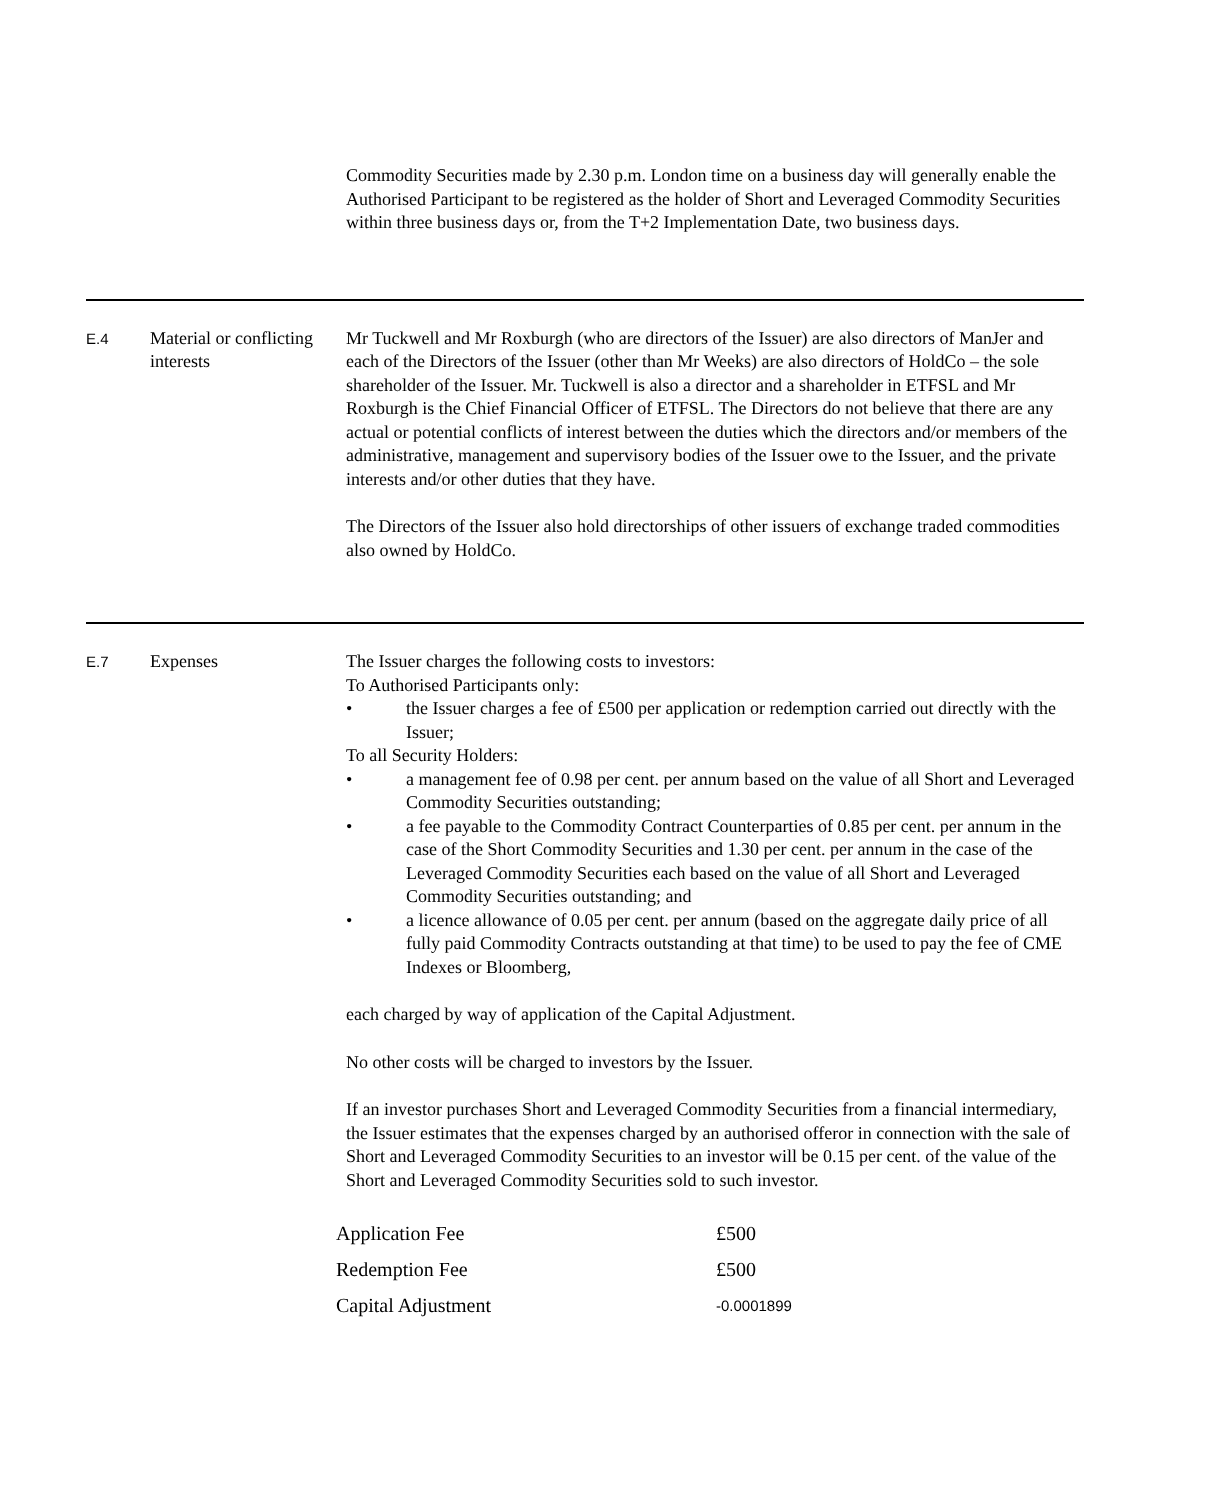Commodity Securities made by 2.30 p.m. London time on a business day will generally enable the Authorised Participant to be registered as the holder of Short and Leveraged Commodity Securities within three business days or, from the T+2 Implementation Date, two business days.
E.4
Material or conflicting interests
Mr Tuckwell and Mr Roxburgh (who are directors of the Issuer) are also directors of ManJer and each of the Directors of the Issuer (other than Mr Weeks) are also directors of HoldCo – the sole shareholder of the Issuer. Mr. Tuckwell is also a director and a shareholder in ETFSL and Mr Roxburgh is the Chief Financial Officer of ETFSL. The Directors do not believe that there are any actual or potential conflicts of interest between the duties which the directors and/or members of the administrative, management and supervisory bodies of the Issuer owe to the Issuer, and the private interests and/or other duties that they have.
The Directors of the Issuer also hold directorships of other issuers of exchange traded commodities also owned by HoldCo.
E.7
Expenses The Issuer charges the following costs to investors:
To Authorised Participants only:
• the Issuer charges a fee of £500 per application or redemption carried out directly with the Issuer;
To all Security Holders:
• a management fee of 0.98 per cent. per annum based on the value of all Short and Leveraged Commodity Securities outstanding;
• a fee payable to the Commodity Contract Counterparties of 0.85 per cent. per annum in the case of the Short Commodity Securities and 1.30 per cent. per annum in the case of the Leveraged Commodity Securities each based on the value of all Short and Leveraged Commodity Securities outstanding; and
• a licence allowance of 0.05 per cent. per annum (based on the aggregate daily price of all fully paid Commodity Contracts outstanding at that time) to be used to pay the fee of CME Indexes or Bloomberg,
each charged by way of application of the Capital Adjustment.
No other costs will be charged to investors by the Issuer.
If an investor purchases Short and Leveraged Commodity Securities from a financial intermediary, the Issuer estimates that the expenses charged by an authorised offeror in connection with the sale of Short and Leveraged Commodity Securities to an investor will be 0.15 per cent. of the value of the Short and Leveraged Commodity Securities sold to such investor.
| Application Fee | £500 |
| Redemption Fee | £500 |
| Capital Adjustment | -0.0001899 |